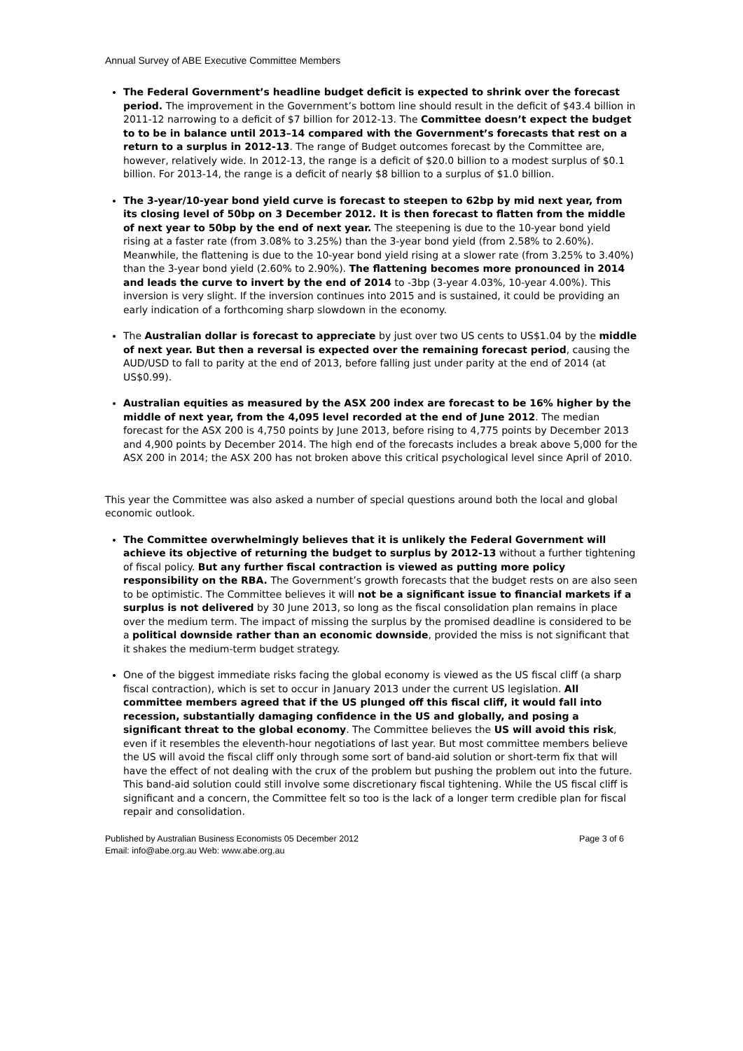Annual Survey of ABE Executive Committee Members
The Federal Government’s headline budget deficit is expected to shrink over the forecast period. The improvement in the Government’s bottom line should result in the deficit of $43.4 billion in 2011-12 narrowing to a deficit of $7 billion for 2012-13. The Committee doesn’t expect the budget to to be in balance until 2013–14 compared with the Government’s forecasts that rest on a return to a surplus in 2012-13. The range of Budget outcomes forecast by the Committee are, however, relatively wide. In 2012-13, the range is a deficit of $20.0 billion to a modest surplus of $0.1 billion. For 2013-14, the range is a deficit of nearly $8 billion to a surplus of $1.0 billion.
The 3-year/10-year bond yield curve is forecast to steepen to 62bp by mid next year, from its closing level of 50bp on 3 December 2012. It is then forecast to flatten from the middle of next year to 50bp by the end of next year. The steepening is due to the 10-year bond yield rising at a faster rate (from 3.08% to 3.25%) than the 3-year bond yield (from 2.58% to 2.60%). Meanwhile, the flattening is due to the 10-year bond yield rising at a slower rate (from 3.25% to 3.40%) than the 3-year bond yield (2.60% to 2.90%). The flattening becomes more pronounced in 2014 and leads the curve to invert by the end of 2014 to -3bp (3-year 4.03%, 10-year 4.00%). This inversion is very slight. If the inversion continues into 2015 and is sustained, it could be providing an early indication of a forthcoming sharp slowdown in the economy.
The Australian dollar is forecast to appreciate by just over two US cents to US$1.04 by the middle of next year. But then a reversal is expected over the remaining forecast period, causing the AUD/USD to fall to parity at the end of 2013, before falling just under parity at the end of 2014 (at US$0.99).
Australian equities as measured by the ASX 200 index are forecast to be 16% higher by the middle of next year, from the 4,095 level recorded at the end of June 2012. The median forecast for the ASX 200 is 4,750 points by June 2013, before rising to 4,775 points by December 2013 and 4,900 points by December 2014. The high end of the forecasts includes a break above 5,000 for the ASX 200 in 2014; the ASX 200 has not broken above this critical psychological level since April of 2010.
This year the Committee was also asked a number of special questions around both the local and global economic outlook.
The Committee overwhelmingly believes that it is unlikely the Federal Government will achieve its objective of returning the budget to surplus by 2012-13 without a further tightening of fiscal policy. But any further fiscal contraction is viewed as putting more policy responsibility on the RBA. The Government’s growth forecasts that the budget rests on are also seen to be optimistic. The Committee believes it will not be a significant issue to financial markets if a surplus is not delivered by 30 June 2013, so long as the fiscal consolidation plan remains in place over the medium term. The impact of missing the surplus by the promised deadline is considered to be a political downside rather than an economic downside, provided the miss is not significant that it shakes the medium-term budget strategy.
One of the biggest immediate risks facing the global economy is viewed as the US fiscal cliff (a sharp fiscal contraction), which is set to occur in January 2013 under the current US legislation. All committee members agreed that if the US plunged off this fiscal cliff, it would fall into recession, substantially damaging confidence in the US and globally, and posing a significant threat to the global economy. The Committee believes the US will avoid this risk, even if it resembles the eleventh-hour negotiations of last year. But most committee members believe the US will avoid the fiscal cliff only through some sort of band-aid solution or short-term fix that will have the effect of not dealing with the crux of the problem but pushing the problem out into the future. This band-aid solution could still involve some discretionary fiscal tightening. While the US fiscal cliff is significant and a concern, the Committee felt so too is the lack of a longer term credible plan for fiscal repair and consolidation.
Published by Australian Business Economists 05 December 2012
Email: info@abe.org.au Web: www.abe.org.au
Page 3 of 6